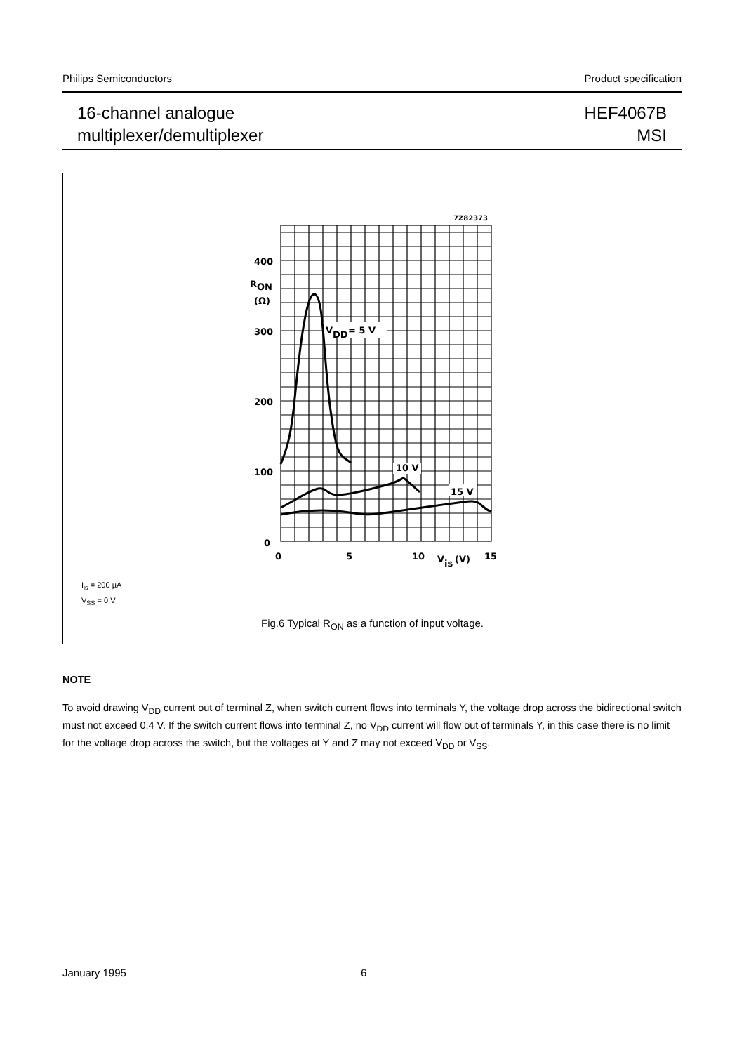Philips Semiconductors Product specification
16-channel analogue
multiplexer/demultiplexer
HEF4067B
MSI
7Z82373
400
R
ON
(Ω)
300
200
100
0
V
DD
= 5 V
10 V
15 V
0
5
10
V
is
(V)
15
I<sub>is</sub> = 200 µA
V<sub>SS</sub> = 0 V
Fig.6 Typical R<sub>ON</sub> as a function of input voltage.
NOTE
To avoid drawing V<sub>DD</sub> current out of terminal Z, when switch current flows into terminals Y, the voltage drop across the bidirectional switch must not exceed 0,4 V. If the switch current flows into terminal Z, no V<sub>DD</sub> current will flow out of terminals Y, in this case there is no limit for the voltage drop across the switch, but the voltages at Y and Z may not exceed V<sub>DD</sub> or V<sub>SS</sub>.
January 1995 6